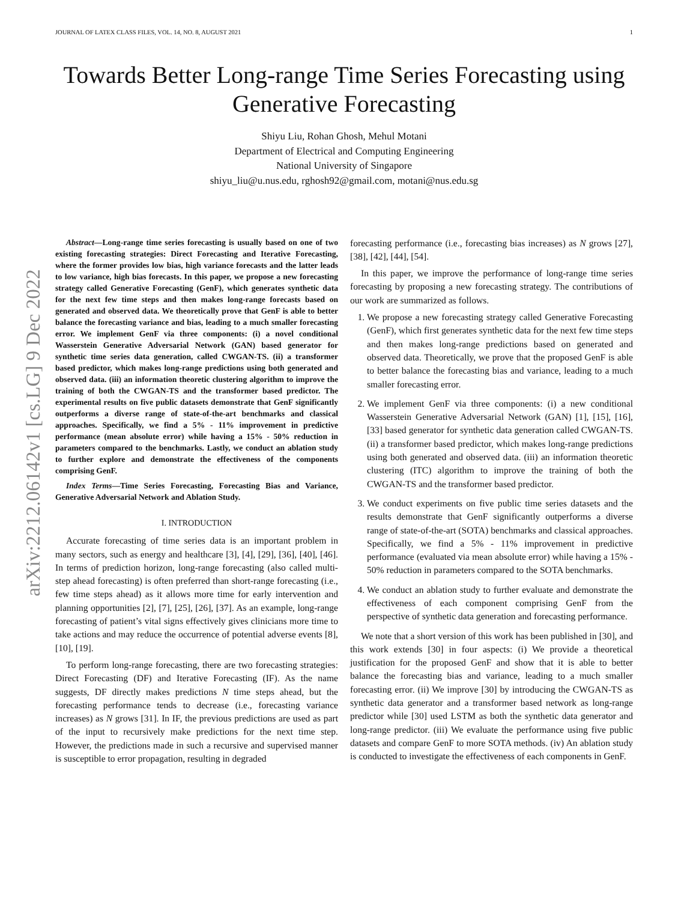JOURNAL OF LATEX CLASS FILES, VOL. 14, NO. 8, AUGUST 2021 1
Towards Better Long-range Time Series Forecasting using Generative Forecasting
Shiyu Liu, Rohan Ghosh, Mehul Motani
Department of Electrical and Computing Engineering
National University of Singapore
shiyu_liu@u.nus.edu, rghosh92@gmail.com, motani@nus.edu.sg
arXiv:2212.06142v1 [cs.LG] 9 Dec 2022
Abstract—Long-range time series forecasting is usually based on one of two existing forecasting strategies: Direct Forecasting and Iterative Forecasting, where the former provides low bias, high variance forecasts and the latter leads to low variance, high bias forecasts. In this paper, we propose a new forecasting strategy called Generative Forecasting (GenF), which generates synthetic data for the next few time steps and then makes long-range forecasts based on generated and observed data. We theoretically prove that GenF is able to better balance the forecasting variance and bias, leading to a much smaller forecasting error. We implement GenF via three components: (i) a novel conditional Wasserstein Generative Adversarial Network (GAN) based generator for synthetic time series data generation, called CWGAN-TS. (ii) a transformer based predictor, which makes long-range predictions using both generated and observed data. (iii) an information theoretic clustering algorithm to improve the training of both the CWGAN-TS and the transformer based predictor. The experimental results on five public datasets demonstrate that GenF significantly outperforms a diverse range of state-of-the-art benchmarks and classical approaches. Specifically, we find a 5% - 11% improvement in predictive performance (mean absolute error) while having a 15% - 50% reduction in parameters compared to the benchmarks. Lastly, we conduct an ablation study to further explore and demonstrate the effectiveness of the components comprising GenF.
Index Terms—Time Series Forecasting, Forecasting Bias and Variance, Generative Adversarial Network and Ablation Study.
I. INTRODUCTION
Accurate forecasting of time series data is an important problem in many sectors, such as energy and healthcare [3], [4], [29], [36], [40], [46]. In terms of prediction horizon, long-range forecasting (also called multi-step ahead forecasting) is often preferred than short-range forecasting (i.e., few time steps ahead) as it allows more time for early intervention and planning opportunities [2], [7], [25], [26], [37]. As an example, long-range forecasting of patient’s vital signs effectively gives clinicians more time to take actions and may reduce the occurrence of potential adverse events [8], [10], [19].
To perform long-range forecasting, there are two forecasting strategies: Direct Forecasting (DF) and Iterative Forecasting (IF). As the name suggests, DF directly makes predictions N time steps ahead, but the forecasting performance tends to decrease (i.e., forecasting variance increases) as N grows [31]. In IF, the previous predictions are used as part of the input to recursively make predictions for the next time step. However, the predictions made in such a recursive and supervised manner is susceptible to error propagation, resulting in degraded
forecasting performance (i.e., forecasting bias increases) as N grows [27], [38], [42], [44], [54].
In this paper, we improve the performance of long-range time series forecasting by proposing a new forecasting strategy. The contributions of our work are summarized as follows.
1. We propose a new forecasting strategy called Generative Forecasting (GenF), which first generates synthetic data for the next few time steps and then makes long-range predictions based on generated and observed data. Theoretically, we prove that the proposed GenF is able to better balance the forecasting bias and variance, leading to a much smaller forecasting error.
2. We implement GenF via three components: (i) a new conditional Wasserstein Generative Adversarial Network (GAN) [1], [15], [16], [33] based generator for synthetic data generation called CWGAN-TS. (ii) a transformer based predictor, which makes long-range predictions using both generated and observed data. (iii) an information theoretic clustering (ITC) algorithm to improve the training of both the CWGAN-TS and the transformer based predictor.
3. We conduct experiments on five public time series datasets and the results demonstrate that GenF significantly outperforms a diverse range of state-of-the-art (SOTA) benchmarks and classical approaches. Specifically, we find a 5% - 11% improvement in predictive performance (evaluated via mean absolute error) while having a 15% - 50% reduction in parameters compared to the SOTA benchmarks.
4. We conduct an ablation study to further evaluate and demonstrate the effectiveness of each component comprising GenF from the perspective of synthetic data generation and forecasting performance.
We note that a short version of this work has been published in [30], and this work extends [30] in four aspects: (i) We provide a theoretical justification for the proposed GenF and show that it is able to better balance the forecasting bias and variance, leading to a much smaller forecasting error. (ii) We improve [30] by introducing the CWGAN-TS as synthetic data generator and a transformer based network as long-range predictor while [30] used LSTM as both the synthetic data generator and long-range predictor. (iii) We evaluate the performance using five public datasets and compare GenF to more SOTA methods. (iv) An ablation study is conducted to investigate the effectiveness of each components in GenF.